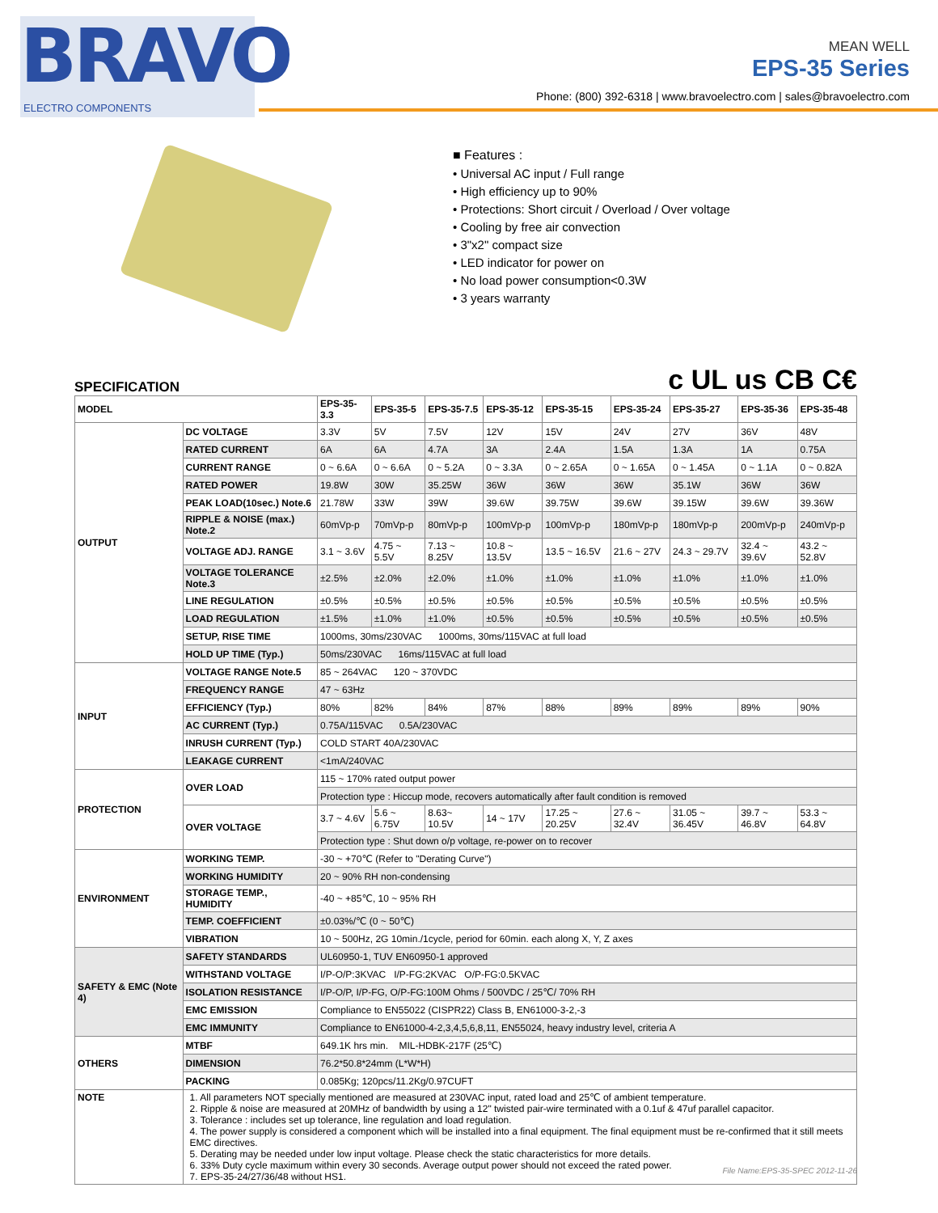BRAVO
ELECTRO COMPONENTS
MEAN WELL
EPS-35 Series
Phone: (800) 392-6318 | www.bravoelectro.com | sales@bravoelectro.com
■ Features :
• Universal AC input / Full range
• High efficiency up to 90%
• Protections: Short circuit / Overload / Over voltage
• Cooling by free air convection
• 3"x2" compact size
• LED indicator for power on
• No load power consumption<0.3W
• 3 years warranty
SPECIFICATION
c UL us CB C€
| MODEL | | EPS-35-3.3 | EPS-35-5 | EPS-35-7.5 | EPS-35-12 | EPS-35-15 | EPS-35-24 | EPS-35-27 | EPS-35-36 | EPS-35-48 |
| --- | --- | --- | --- | --- | --- | --- | --- | --- | --- | --- |
| OUTPUT | DC VOLTAGE | 3.3V | 5V | 7.5V | 12V | 15V | 24V | 27V | 36V | 48V |
| | RATED CURRENT | 6A | 6A | 4.7A | 3A | 2.4A | 1.5A | 1.3A | 1A | 0.75A |
| | CURRENT RANGE | 0 ~ 6.6A | 0 ~ 6.6A | 0 ~ 5.2A | 0 ~ 3.3A | 0 ~ 2.65A | 0 ~ 1.65A | 0 ~ 1.45A | 0 ~ 1.1A | 0 ~ 0.82A |
| | RATED POWER | 19.8W | 30W | 35.25W | 36W | 36W | 36W | 35.1W | 36W | 36W |
| | PEAK LOAD(10sec.) Note.6 | 21.78W | 33W | 39W | 39.6W | 39.75W | 39.6W | 39.15W | 39.6W | 39.36W |
| | RIPPLE & NOISE (max.) Note.2 | 60mVp-p | 70mVp-p | 80mVp-p | 100mVp-p | 100mVp-p | 180mVp-p | 180mVp-p | 200mVp-p | 240mVp-p |
| | VOLTAGE ADJ. RANGE | 3.1 ~ 3.6V | 4.75 ~ 5.5V | 7.13 ~ 8.25V | 10.8 ~ 13.5V | 13.5 ~ 16.5V | 21.6 ~ 27V | 24.3 ~ 29.7V | 32.4 ~ 39.6V | 43.2 ~ 52.8V |
| | VOLTAGE TOLERANCE Note.3 | ±2.5% | ±2.0% | ±2.0% | ±1.0% | ±1.0% | ±1.0% | ±1.0% | ±1.0% | ±1.0% |
| | LINE REGULATION | ±0.5% | ±0.5% | ±0.5% | ±0.5% | ±0.5% | ±0.5% | ±0.5% | ±0.5% | ±0.5% |
| | LOAD REGULATION | ±1.5% | ±1.0% | ±1.0% | ±0.5% | ±0.5% | ±0.5% | ±0.5% | ±0.5% | ±0.5% |
| | SETUP, RISE TIME | 1000ms, 30ms/230VAC 1000ms, 30ms/115VAC at full load | | | | | | | | |
| | HOLD UP TIME (Typ.) | 50ms/230VAC 16ms/115VAC at full load | | | | | | | | |
| INPUT | VOLTAGE RANGE Note.5 | 85 ~ 264VAC 120 ~ 370VDC | | | | | | | | |
| | FREQUENCY RANGE | 47 ~ 63Hz | | | | | | | | |
| | EFFICIENCY (Typ.) | 80% | 82% | 84% | 87% | 88% | 89% | 89% | 89% | 90% |
| | AC CURRENT (Typ.) | 0.75A/115VAC 0.5A/230VAC | | | | | | | | |
| | INRUSH CURRENT (Typ.) | COLD START 40A/230VAC | | | | | | | | |
| | LEAKAGE CURRENT | <1mA/240VAC | | | | | | | | |
| PROTECTION | OVER LOAD | 115 ~ 170% rated output power | | | | | | | | |
| | | Protection type : Hiccup mode, recovers automatically after fault condition is removed | | | | | | | | |
| | OVER VOLTAGE | 3.7 ~ 4.6V | 5.6 ~ 6.75V | 8.63~ 10.5V | 14 ~ 17V | 17.25 ~ 20.25V | 27.6 ~ 32.4V | 31.05 ~ 36.45V | 39.7 ~ 46.8V | 53.3 ~ 64.8V |
| | | Protection type : Shut down o/p voltage, re-power on to recover | | | | | | | | |
| ENVIRONMENT | WORKING TEMP. | -30 ~ +70℃ (Refer to "Derating Curve") | | | | | | | | |
| | WORKING HUMIDITY | 20 ~ 90% RH non-condensing | | | | | | | | |
| | STORAGE TEMP., HUMIDITY | -40 ~ +85℃, 10 ~ 95% RH | | | | | | | | |
| | TEMP. COEFFICIENT | ±0.03%/℃ (0 ~ 50℃) | | | | | | | | |
| | VIBRATION | 10 ~ 500Hz, 2G 10min./1cycle, period for 60min. each along X, Y, Z axes | | | | | | | | |
| SAFETY & EMC (Note 4) | SAFETY STANDARDS | UL60950-1, TUV EN60950-1 approved | | | | | | | | |
| | WITHSTAND VOLTAGE | I/P-O/P:3KVAC I/P-FG:2KVAC O/P-FG:0.5KVAC | | | | | | | | |
| | ISOLATION RESISTANCE | I/P-O/P, I/P-FG, O/P-FG:100M Ohms / 500VDC / 25℃/ 70% RH | | | | | | | | |
| | EMC EMISSION | Compliance to EN55022 (CISPR22) Class B, EN61000-3-2,-3 | | | | | | | | |
| | EMC IMMUNITY | Compliance to EN61000-4-2,3,4,5,6,8,11, EN55024, heavy industry level, criteria A | | | | | | | | |
| OTHERS | MTBF | 649.1K hrs min. MIL-HDBK-217F (25℃) | | | | | | | | |
| | DIMENSION | 76.2*50.8*24mm (L*W*H) | | | | | | | | |
| | PACKING | 0.085Kg; 120pcs/11.2Kg/0.97CUFT | | | | | | | | |
| NOTE | 1. All parameters NOT specially mentioned are measured at 230VAC input, rated load and 25℃ of ambient temperature. 2. Ripple & noise are measured at 20MHz of bandwidth by using a 12" twisted pair-wire terminated with a 0.1uf & 47uf parallel capacitor. 3. Tolerance : includes set up tolerance, line regulation and load regulation. 4. The power supply is considered a component which will be installed into a final equipment. The final equipment must be re-confirmed that it still meets EMC directives. 5. Derating may be needed under low input voltage. Please check the static characteristics for more details. 6. 33% Duty cycle maximum within every 30 seconds. Average output power should not exceed the rated power. 7. EPS-35-24/27/36/48 without HS1. | | | | | | | | | |
File Name:EPS-35-SPEC 2012-11-26